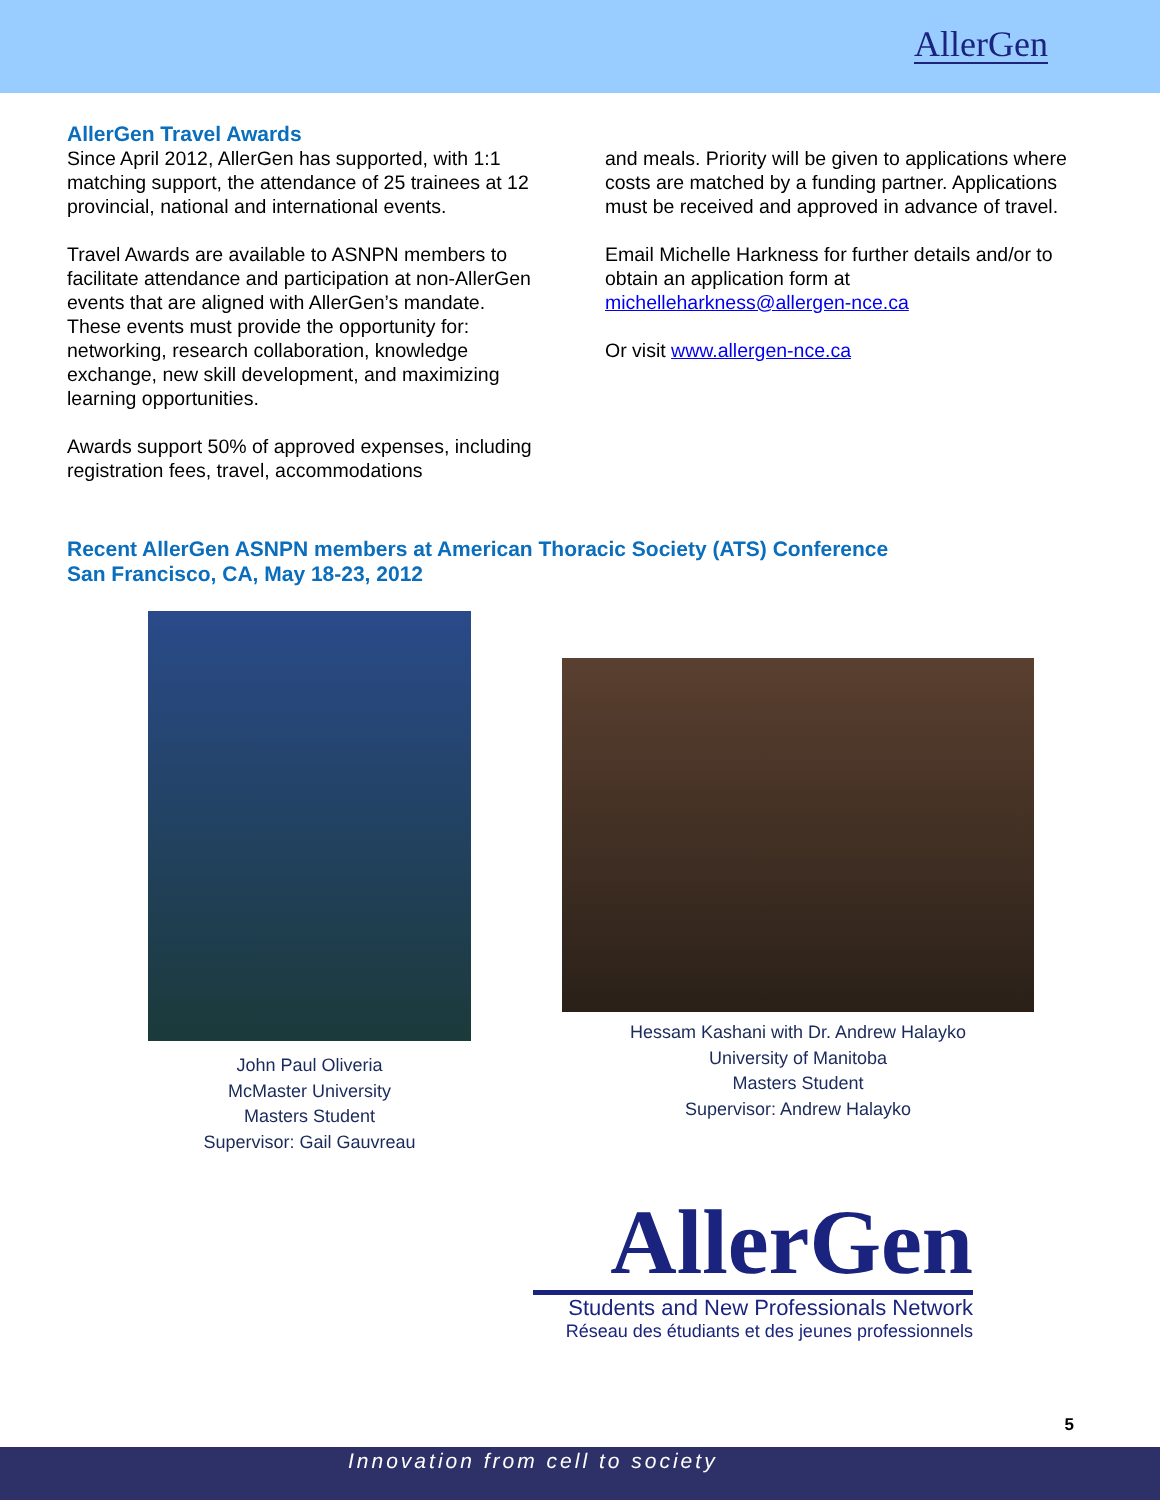AllerGen
AllerGen Travel Awards
Since April 2012, AllerGen has supported, with 1:1 matching support, the attendance of 25 trainees at 12 provincial, national and international events.
Travel Awards are available to ASNPN members to facilitate attendance and participation at non-AllerGen events that are aligned with AllerGen’s mandate. These events must provide the opportunity for: networking, research collaboration, knowledge exchange, new skill development, and maximizing learning opportunities.
Awards support 50% of approved expenses, including registration fees, travel, accommodations
and meals. Priority will be given to applications where costs are matched by a funding partner. Applications must be received and approved in advance of travel.
Email Michelle Harkness for further details and/or to obtain an application form at michelleharkness@allergen-nce.ca
Or visit www.allergen-nce.ca
Recent AllerGen ASNPN members at American Thoracic Society (ATS) Conference
San Francisco, CA, May 18-23, 2012
John Paul Oliveria
McMaster University
Masters Student
Supervisor: Gail Gauvreau
Hessam Kashani with Dr. Andrew Halayko
University of Manitoba
Masters Student
Supervisor: Andrew Halayko
AllerGen
Students and New Professionals Network
Réseau des étudiants et des jeunes professionnels
5
Innovation from cell to society